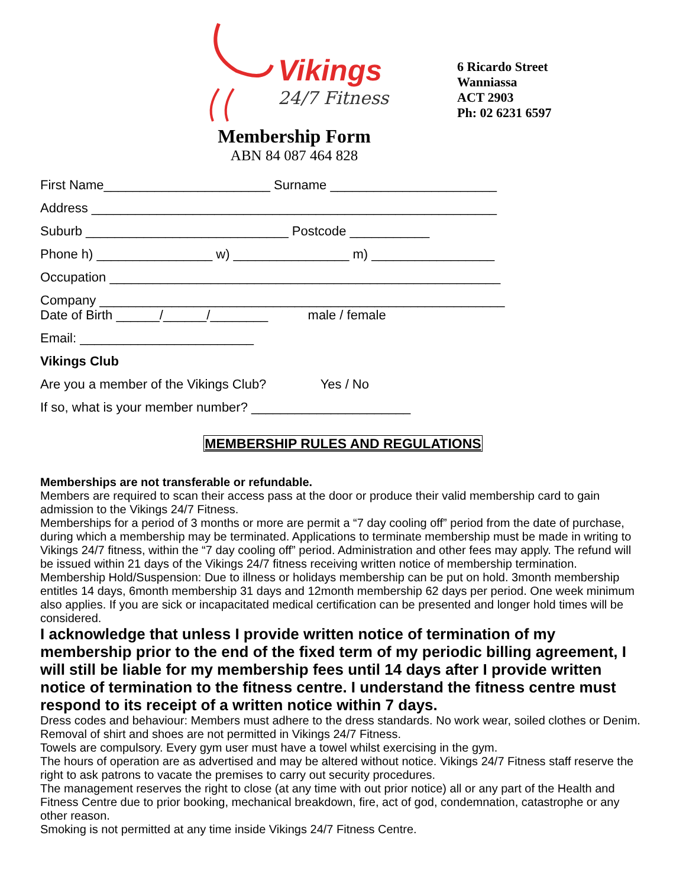Vikings
24/7 Fitness
6 Ricardo Street
Wanniassa
ACT 2903
Ph: 02 6231 6597
Membership Form
ABN 84 087 464 828
First Name_______________________ Surname _______________________
Address ________________________________________________________
Suburb ____________________________ Postcode ___________
Phone h) ________________ w) ________________ m) _________________
Occupation ______________________________________________________
Company ________________________________________________________
Date of Birth ______/______/________ male / female
Email: ________________________
Vikings Club
Are you a member of the Vikings Club? Yes / No
If so, what is your member number? ______________________
MEMBERSHIP RULES AND REGULATIONS
Memberships are not transferable or refundable.
Members are required to scan their access pass at the door or produce their valid membership card to gain admission to the Vikings 24/7 Fitness.
Memberships for a period of 3 months or more are permit a “7 day cooling off” period from the date of purchase, during which a membership may be terminated. Applications to terminate membership must be made in writing to Vikings 24/7 fitness, within the “7 day cooling off” period. Administration and other fees may apply. The refund will be issued within 21 days of the Vikings 24/7 fitness receiving written notice of membership termination.
Membership Hold/Suspension: Due to illness or holidays membership can be put on hold. 3month membership entitles 14 days, 6month membership 31 days and 12month membership 62 days per period. One week minimum also applies. If you are sick or incapacitated medical certification can be presented and longer hold times will be considered.
I acknowledge that unless I provide written notice of termination of my membership prior to the end of the fixed term of my periodic billing agreement, I will still be liable for my membership fees until 14 days after I provide written notice of termination to the fitness centre. I understand the fitness centre must respond to its receipt of a written notice within 7 days.
Dress codes and behaviour: Members must adhere to the dress standards. No work wear, soiled clothes or Denim. Removal of shirt and shoes are not permitted in Vikings 24/7 Fitness.
Towels are compulsory. Every gym user must have a towel whilst exercising in the gym.
The hours of operation are as advertised and may be altered without notice. Vikings 24/7 Fitness staff reserve the right to ask patrons to vacate the premises to carry out security procedures.
The management reserves the right to close (at any time with out prior notice) all or any part of the Health and Fitness Centre due to prior booking, mechanical breakdown, fire, act of god, condemnation, catastrophe or any other reason.
Smoking is not permitted at any time inside Vikings 24/7 Fitness Centre.